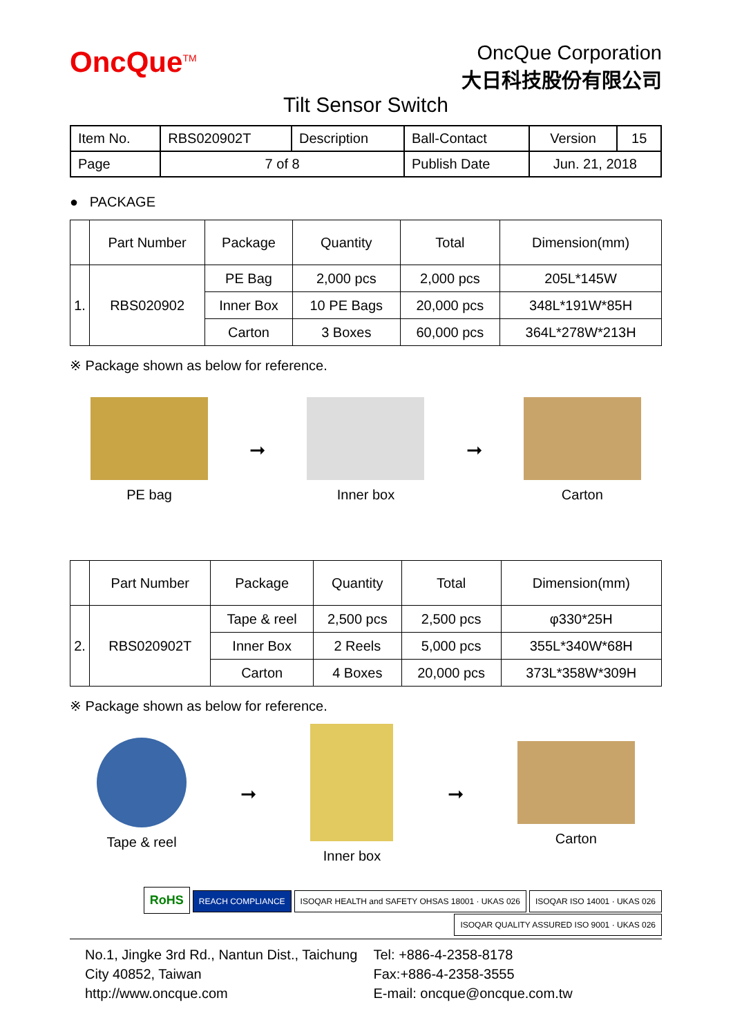OncQue<sup>TM</sup>
OncQue Corporation
大日科技股份有限公司
Tilt Sensor Switch
| Item No. | RBS020902T | Description | Ball-Contact | Version | 15 |
| Page | 7 of 8 | | Publish Date | Jun. 21, 2018 | |
● PACKAGE
| | Part Number | Package | Quantity | Total | Dimension(mm) |
| --- | --- | --- | --- | --- | --- |
| 1. | RBS020902 | PE Bag | 2,000 pcs | 2,000 pcs | 205L*145W |
| | | Inner Box | 10 PE Bags | 20,000 pcs | 348L*191W*85H |
| | | Carton | 3 Boxes | 60,000 pcs | 364L*278W*213H |
※ Package shown as below for reference.
PE bag
➞
Inner box
➞
Carton
| | Part Number | Package | Quantity | Total | Dimension(mm) |
| --- | --- | --- | --- | --- | --- |
| 2. | RBS020902T | Tape & reel | 2,500 pcs | 2,500 pcs | φ330*25H |
| | | Inner Box | 2 Reels | 5,000 pcs | 355L*340W*68H |
| | | Carton | 4 Boxes | 20,000 pcs | 373L*358W*309H |
※ Package shown as below for reference.
Tape & reel
➞
Inner box
➞
Carton
RoHS REACH COMPLIANCE ISOQAR HEALTH and SAFETY OHSAS 18001 · UKAS 026 ISOQAR ISO 14001 · UKAS 026 ISOQAR QUALITY ASSURED ISO 9001 · UKAS 026
No.1, Jingke 3rd Rd., Nantun Dist., Taichung City 40852, Taiwan
http://www.oncque.com
Tel: +886-4-2358-8178
Fax:+886-4-2358-3555
E-mail: oncque@oncque.com.tw